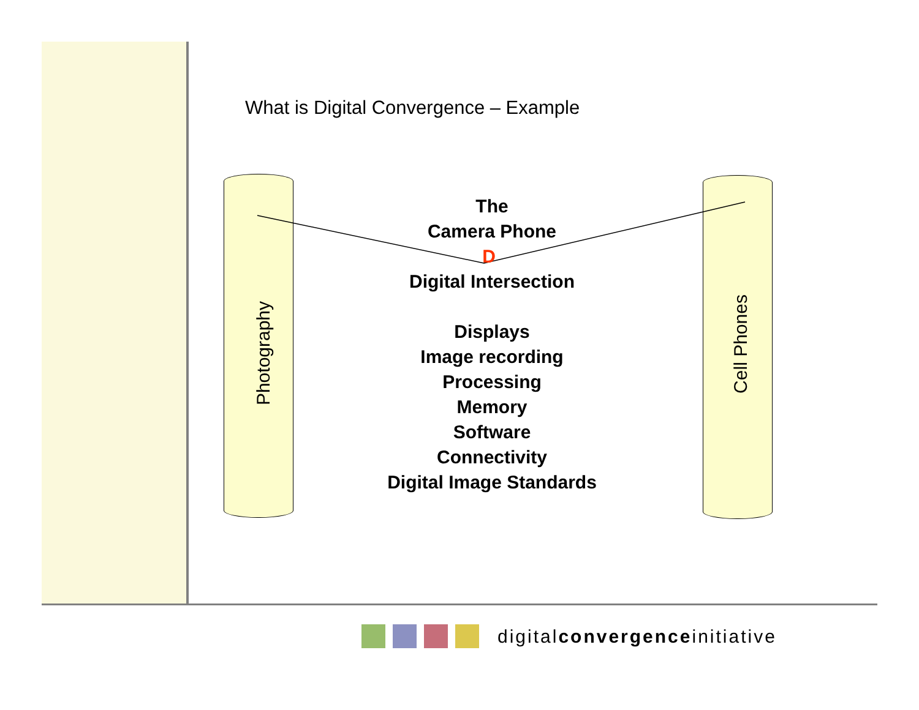What is Digital Convergence – Example
Photography Cell Phones
The
Camera Phone
D
Digital Intersection
Displays
Image recording
Processing
Memory
Software
Connectivity
Digital Image Standards
digitalconvergenceinitiative